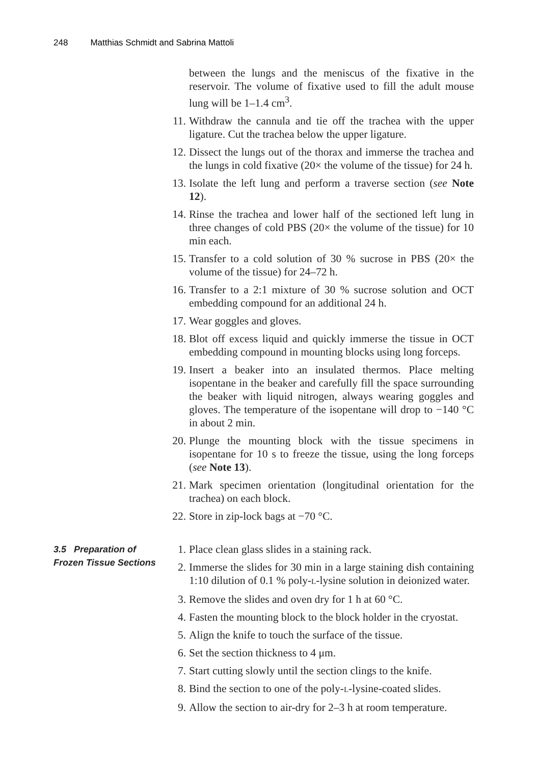248 Matthias Schmidt and Sabrina Mattoli
between the lungs and the meniscus of the fixative in the reservoir. The volume of fixative used to fill the adult mouse lung will be 1–1.4 cm<sup>3</sup>.
11. Withdraw the cannula and tie off the trachea with the upper ligature. Cut the trachea below the upper ligature.
12. Dissect the lungs out of the thorax and immerse the trachea and the lungs in cold fixative (20× the volume of the tissue) for 24 h.
13. Isolate the left lung and perform a traverse section (see Note 12).
14. Rinse the trachea and lower half of the sectioned left lung in three changes of cold PBS (20× the volume of the tissue) for 10 min each.
15. Transfer to a cold solution of 30 % sucrose in PBS (20× the volume of the tissue) for 24–72 h.
16. Transfer to a 2:1 mixture of 30 % sucrose solution and OCT embedding compound for an additional 24 h.
17. Wear goggles and gloves.
18. Blot off excess liquid and quickly immerse the tissue in OCT embedding compound in mounting blocks using long forceps.
19. Insert a beaker into an insulated thermos. Place melting isopentane in the beaker and carefully fill the space surrounding the beaker with liquid nitrogen, always wearing goggles and gloves. The temperature of the isopentane will drop to −140 °C in about 2 min.
20. Plunge the mounting block with the tissue specimens in isopentane for 10 s to freeze the tissue, using the long forceps (see Note 13).
21. Mark specimen orientation (longitudinal orientation for the trachea) on each block.
22. Store in zip-lock bags at −70 °C.
3.5 Preparation of
Frozen Tissue Sections
1. Place clean glass slides in a staining rack.
2. Immerse the slides for 30 min in a large staining dish containing 1:10 dilution of 0.1 % poly-L-lysine solution in deionized water.
3. Remove the slides and oven dry for 1 h at 60 °C.
4. Fasten the mounting block to the block holder in the cryostat.
5. Align the knife to touch the surface of the tissue.
6. Set the section thickness to 4 μm.
7. Start cutting slowly until the section clings to the knife.
8. Bind the section to one of the poly-L-lysine-coated slides.
9. Allow the section to air-dry for 2–3 h at room temperature.